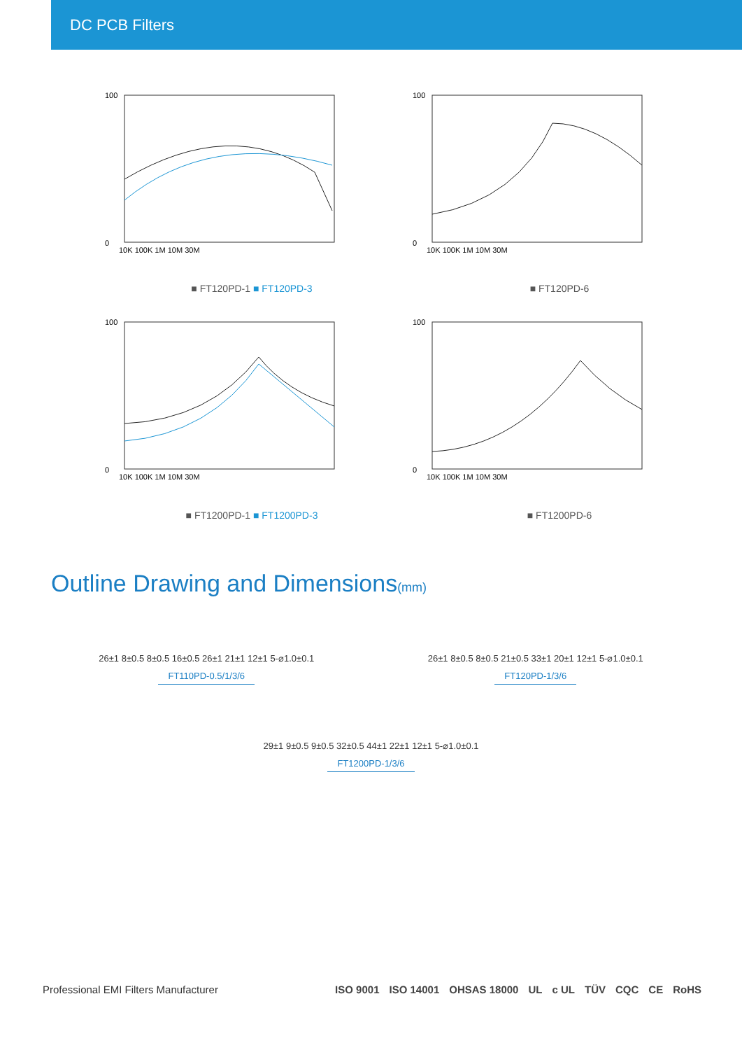DC PCB Filters
100
0
10K 100K 1M 10M 30M
■ FT120PD-1 ■ FT120PD-3
100
0
10K 100K 1M 10M 30M
■ FT120PD-6
100
0
10K 100K 1M 10M 30M
■ FT1200PD-1 ■ FT1200PD-3
100
0
10K 100K 1M 10M 30M
■ FT1200PD-6
Outline Drawing and Dimensions(mm)
26±1 8±0.5 8±0.5 16±0.5 26±1 21±1 12±1 5-⌀1.0±0.1
FT110PD-0.5/1/3/6
26±1 8±0.5 8±0.5 21±0.5 33±1 20±1 12±1 5-⌀1.0±0.1
FT120PD-1/3/6
29±1 9±0.5 9±0.5 32±0.5 44±1 22±1 12±1 5-⌀1.0±0.1
FT1200PD-1/3/6
Professional EMI Filters Manufacturer
ISO 9001 ISO 14001 OHSAS 18000 UL c UL TÜV CQC CE RoHS